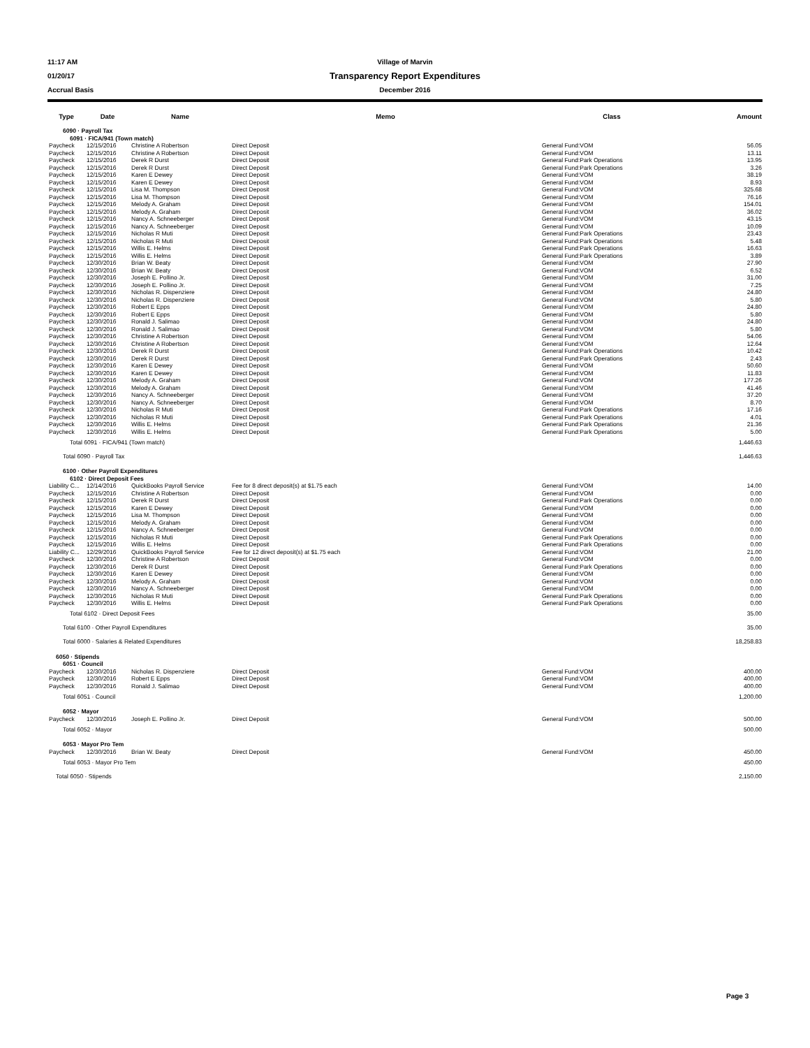11:17 AM Village of Marvin
01/20/17 Transparency Report Expenditures
Accrual Basis December 2016
| Type | Date | Name | Memo | Class | Amount |
| --- | --- | --- | --- | --- | --- |
| 6090 · Payroll Tax | | | | | |
| 6091 · FICA/941 (Town match) | | | | | |
| Paycheck | 12/15/2016 | Christine A Robertson | Direct Deposit | General Fund:VOM | 56.05 |
| Paycheck | 12/15/2016 | Christine A Robertson | Direct Deposit | General Fund:VOM | 13.11 |
| Paycheck | 12/15/2016 | Derek R Durst | Direct Deposit | General Fund:Park Operations | 13.95 |
| Paycheck | 12/15/2016 | Derek R Durst | Direct Deposit | General Fund:Park Operations | 3.26 |
| Paycheck | 12/15/2016 | Karen E Dewey | Direct Deposit | General Fund:VOM | 38.19 |
| Paycheck | 12/15/2016 | Karen E Dewey | Direct Deposit | General Fund:VOM | 8.93 |
| Paycheck | 12/15/2016 | Lisa M. Thompson | Direct Deposit | General Fund:VOM | 325.68 |
| Paycheck | 12/15/2016 | Lisa M. Thompson | Direct Deposit | General Fund:VOM | 76.16 |
| Paycheck | 12/15/2016 | Melody A. Graham | Direct Deposit | General Fund:VOM | 154.01 |
| Paycheck | 12/15/2016 | Melody A. Graham | Direct Deposit | General Fund:VOM | 36.02 |
| Paycheck | 12/15/2016 | Nancy A. Schneeberger | Direct Deposit | General Fund:VOM | 43.15 |
| Paycheck | 12/15/2016 | Nancy A. Schneeberger | Direct Deposit | General Fund:VOM | 10.09 |
| Paycheck | 12/15/2016 | Nicholas R Muti | Direct Deposit | General Fund:Park Operations | 23.43 |
| Paycheck | 12/15/2016 | Nicholas R Muti | Direct Deposit | General Fund:Park Operations | 5.48 |
| Paycheck | 12/15/2016 | Willis E. Helms | Direct Deposit | General Fund:Park Operations | 16.63 |
| Paycheck | 12/15/2016 | Willis E. Helms | Direct Deposit | General Fund:Park Operations | 3.89 |
| Paycheck | 12/30/2016 | Brian W. Beaty | Direct Deposit | General Fund:VOM | 27.90 |
| Paycheck | 12/30/2016 | Brian W. Beaty | Direct Deposit | General Fund:VOM | 6.52 |
| Paycheck | 12/30/2016 | Joseph E. Pollino Jr. | Direct Deposit | General Fund:VOM | 31.00 |
| Paycheck | 12/30/2016 | Joseph E. Pollino Jr. | Direct Deposit | General Fund:VOM | 7.25 |
| Paycheck | 12/30/2016 | Nicholas R. Dispenziere | Direct Deposit | General Fund:VOM | 24.80 |
| Paycheck | 12/30/2016 | Nicholas R. Dispenziere | Direct Deposit | General Fund:VOM | 5.80 |
| Paycheck | 12/30/2016 | Robert E Epps | Direct Deposit | General Fund:VOM | 24.80 |
| Paycheck | 12/30/2016 | Robert E Epps | Direct Deposit | General Fund:VOM | 5.80 |
| Paycheck | 12/30/2016 | Ronald J. Salimao | Direct Deposit | General Fund:VOM | 24.80 |
| Paycheck | 12/30/2016 | Ronald J. Salimao | Direct Deposit | General Fund:VOM | 5.80 |
| Paycheck | 12/30/2016 | Christine A Robertson | Direct Deposit | General Fund:VOM | 54.06 |
| Paycheck | 12/30/2016 | Christine A Robertson | Direct Deposit | General Fund:VOM | 12.64 |
| Paycheck | 12/30/2016 | Derek R Durst | Direct Deposit | General Fund:Park Operations | 10.42 |
| Paycheck | 12/30/2016 | Derek R Durst | Direct Deposit | General Fund:Park Operations | 2.43 |
| Paycheck | 12/30/2016 | Karen E Dewey | Direct Deposit | General Fund:VOM | 50.60 |
| Paycheck | 12/30/2016 | Karen E Dewey | Direct Deposit | General Fund:VOM | 11.83 |
| Paycheck | 12/30/2016 | Melody A. Graham | Direct Deposit | General Fund:VOM | 177.26 |
| Paycheck | 12/30/2016 | Melody A. Graham | Direct Deposit | General Fund:VOM | 41.46 |
| Paycheck | 12/30/2016 | Nancy A. Schneeberger | Direct Deposit | General Fund:VOM | 37.20 |
| Paycheck | 12/30/2016 | Nancy A. Schneeberger | Direct Deposit | General Fund:VOM | 8.70 |
| Paycheck | 12/30/2016 | Nicholas R Muti | Direct Deposit | General Fund:Park Operations | 17.16 |
| Paycheck | 12/30/2016 | Nicholas R Muti | Direct Deposit | General Fund:Park Operations | 4.01 |
| Paycheck | 12/30/2016 | Willis E. Helms | Direct Deposit | General Fund:Park Operations | 21.36 |
| Paycheck | 12/30/2016 | Willis E. Helms | Direct Deposit | General Fund:Park Operations | 5.00 |
| Total 6091 · FICA/941 (Town match) | | | | | 1,446.63 |
| Total 6090 · Payroll Tax | | | | | 1,446.63 |
| 6100 · Other Payroll Expenditures | | | | | |
| 6102 · Direct Deposit Fees | | | | | |
| Liability C... | 12/14/2016 | QuickBooks Payroll Service | Fee for 8 direct deposit(s) at $1.75 each | General Fund:VOM | 14.00 |
| Paycheck | 12/15/2016 | Christine A Robertson | Direct Deposit | General Fund:VOM | 0.00 |
| Paycheck | 12/15/2016 | Derek R Durst | Direct Deposit | General Fund:Park Operations | 0.00 |
| Paycheck | 12/15/2016 | Karen E Dewey | Direct Deposit | General Fund:VOM | 0.00 |
| Paycheck | 12/15/2016 | Lisa M. Thompson | Direct Deposit | General Fund:VOM | 0.00 |
| Paycheck | 12/15/2016 | Melody A. Graham | Direct Deposit | General Fund:VOM | 0.00 |
| Paycheck | 12/15/2016 | Nancy A. Schneeberger | Direct Deposit | General Fund:VOM | 0.00 |
| Paycheck | 12/15/2016 | Nicholas R Muti | Direct Deposit | General Fund:Park Operations | 0.00 |
| Paycheck | 12/15/2016 | Willis E. Helms | Direct Deposit | General Fund:Park Operations | 0.00 |
| Liability C... | 12/29/2016 | QuickBooks Payroll Service | Fee for 12 direct deposit(s) at $1.75 each | General Fund:VOM | 21.00 |
| Paycheck | 12/30/2016 | Christine A Robertson | Direct Deposit | General Fund:VOM | 0.00 |
| Paycheck | 12/30/2016 | Derek R Durst | Direct Deposit | General Fund:Park Operations | 0.00 |
| Paycheck | 12/30/2016 | Karen E Dewey | Direct Deposit | General Fund:VOM | 0.00 |
| Paycheck | 12/30/2016 | Melody A. Graham | Direct Deposit | General Fund:VOM | 0.00 |
| Paycheck | 12/30/2016 | Nancy A. Schneeberger | Direct Deposit | General Fund:VOM | 0.00 |
| Paycheck | 12/30/2016 | Nicholas R Muti | Direct Deposit | General Fund:Park Operations | 0.00 |
| Paycheck | 12/30/2016 | Willis E. Helms | Direct Deposit | General Fund:Park Operations | 0.00 |
| Total 6102 · Direct Deposit Fees | | | | | 35.00 |
| Total 6100 · Other Payroll Expenditures | | | | | 35.00 |
| Total 6000 · Salaries & Related Expenditures | | | | | 18,258.83 |
| 6050 · Stipends | | | | | |
| 6051 · Council | | | | | |
| Paycheck | 12/30/2016 | Nicholas R. Dispenziere | Direct Deposit | General Fund:VOM | 400.00 |
| Paycheck | 12/30/2016 | Robert E Epps | Direct Deposit | General Fund:VOM | 400.00 |
| Paycheck | 12/30/2016 | Ronald J. Salimao | Direct Deposit | General Fund:VOM | 400.00 |
| Total 6051 · Council | | | | | 1,200.00 |
| 6052 · Mayor | | | | | |
| Paycheck | 12/30/2016 | Joseph E. Pollino Jr. | Direct Deposit | General Fund:VOM | 500.00 |
| Total 6052 · Mayor | | | | | 500.00 |
| 6053 · Mayor Pro Tem | | | | | |
| Paycheck | 12/30/2016 | Brian W. Beaty | Direct Deposit | General Fund:VOM | 450.00 |
| Total 6053 · Mayor Pro Tem | | | | | 450.00 |
| Total 6050 · Stipends | | | | | 2,150.00 |
Page 3